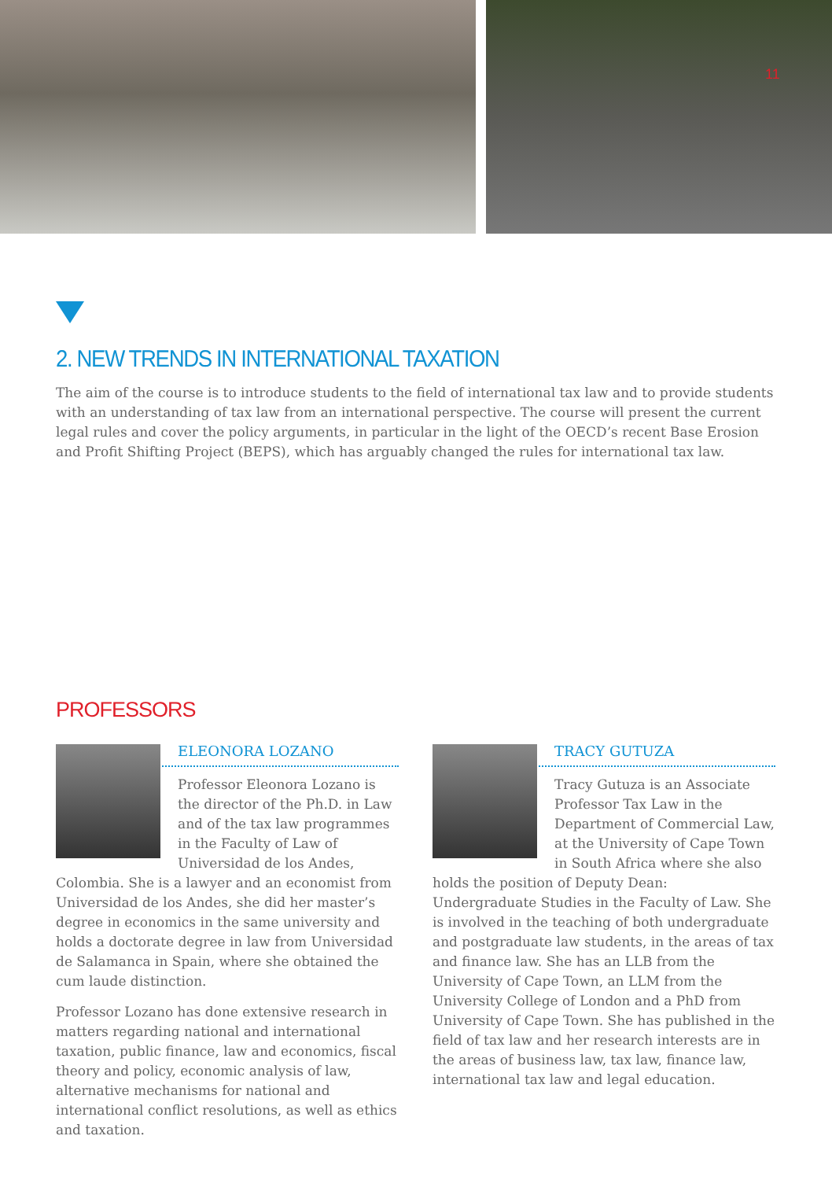11
2. NEW TRENDS IN INTERNATIONAL TAXATION
The aim of the course is to introduce students to the field of international tax law and to provide students with an understanding of tax law from an international perspective. The course will present the current legal rules and cover the policy arguments, in particular in the light of the OECD’s recent Base Erosion and Profit Shifting Project (BEPS), which has arguably changed the rules for international tax law.
PROFESSORS
ELEONORA LOZANO
Professor Eleonora Lozano is the director of the Ph.D. in Law and of the tax law programmes in the Faculty of Law of Universidad de los Andes, Colombia. She is a lawyer and an economist from Universidad de los Andes, she did her master’s degree in economics in the same university and holds a doctorate degree in law from Universidad de Salamanca in Spain, where she obtained the cum laude distinction.
Professor Lozano has done extensive research in matters regarding national and international taxation, public finance, law and economics, fiscal theory and policy, economic analysis of law, alternative mechanisms for national and international conflict resolutions, as well as ethics and taxation.
TRACY GUTUZA
Tracy Gutuza is an Associate Professor Tax Law in the Department of Commercial Law, at the University of Cape Town in South Africa where she also holds the position of Deputy Dean: Undergraduate Studies in the Faculty of Law. She is involved in the teaching of both undergraduate and postgraduate law students, in the areas of tax and finance law. She has an LLB from the University of Cape Town, an LLM from the University College of London and a PhD from University of Cape Town. She has published in the field of tax law and her research interests are in the areas of business law, tax law, finance law, international tax law and legal education.